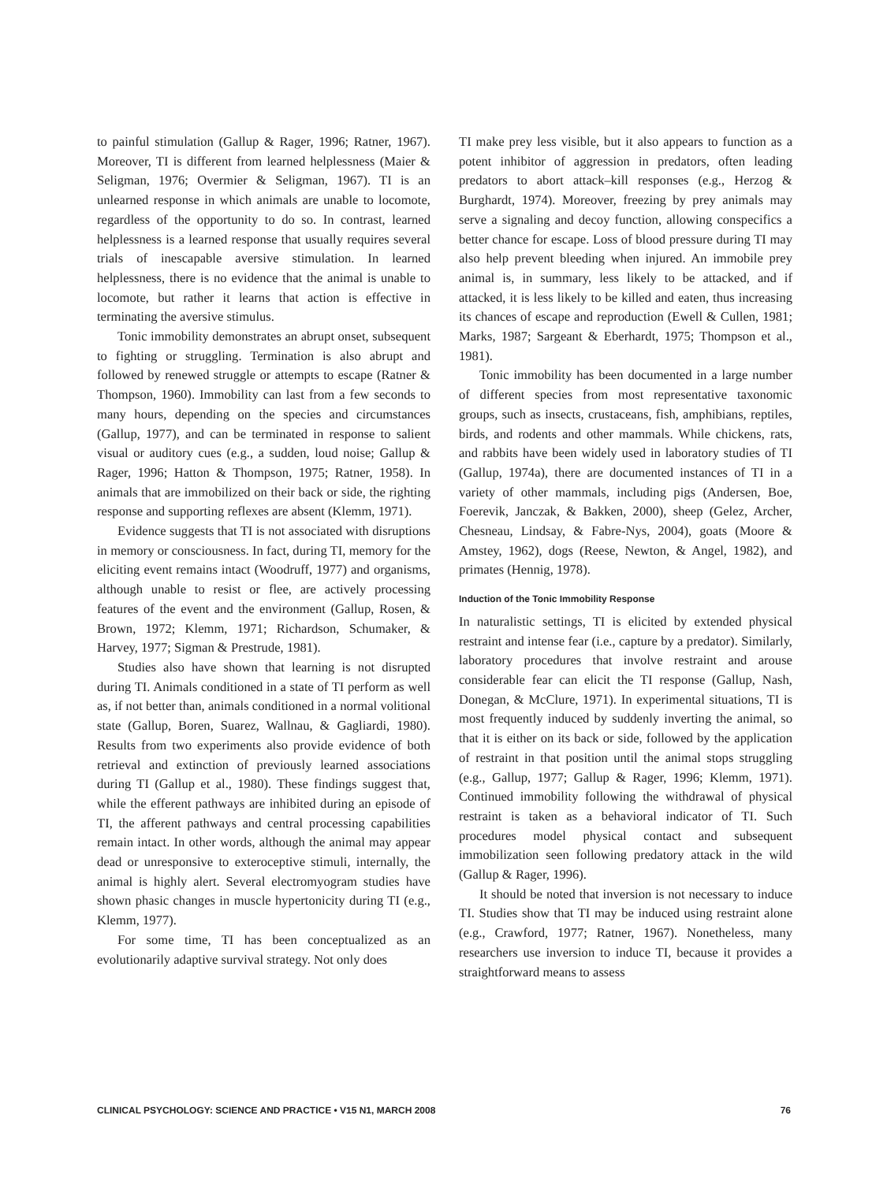to painful stimulation (Gallup & Rager, 1996; Ratner, 1967). Moreover, TI is different from learned helplessness (Maier & Seligman, 1976; Overmier & Seligman, 1967). TI is an unlearned response in which animals are unable to locomote, regardless of the opportunity to do so. In contrast, learned helplessness is a learned response that usually requires several trials of inescapable aversive stimulation. In learned helplessness, there is no evidence that the animal is unable to locomote, but rather it learns that action is effective in terminating the aversive stimulus.
Tonic immobility demonstrates an abrupt onset, subsequent to fighting or struggling. Termination is also abrupt and followed by renewed struggle or attempts to escape (Ratner & Thompson, 1960). Immobility can last from a few seconds to many hours, depending on the species and circumstances (Gallup, 1977), and can be terminated in response to salient visual or auditory cues (e.g., a sudden, loud noise; Gallup & Rager, 1996; Hatton & Thompson, 1975; Ratner, 1958). In animals that are immobilized on their back or side, the righting response and supporting reflexes are absent (Klemm, 1971).
Evidence suggests that TI is not associated with disruptions in memory or consciousness. In fact, during TI, memory for the eliciting event remains intact (Woodruff, 1977) and organisms, although unable to resist or flee, are actively processing features of the event and the environment (Gallup, Rosen, & Brown, 1972; Klemm, 1971; Richardson, Schumaker, & Harvey, 1977; Sigman & Prestrude, 1981).
Studies also have shown that learning is not disrupted during TI. Animals conditioned in a state of TI perform as well as, if not better than, animals conditioned in a normal volitional state (Gallup, Boren, Suarez, Wallnau, & Gagliardi, 1980). Results from two experiments also provide evidence of both retrieval and extinction of previously learned associations during TI (Gallup et al., 1980). These findings suggest that, while the efferent pathways are inhibited during an episode of TI, the afferent pathways and central processing capabilities remain intact. In other words, although the animal may appear dead or unresponsive to exteroceptive stimuli, internally, the animal is highly alert. Several electromyogram studies have shown phasic changes in muscle hypertonicity during TI (e.g., Klemm, 1977).
For some time, TI has been conceptualized as an evolutionarily adaptive survival strategy. Not only does
TI make prey less visible, but it also appears to function as a potent inhibitor of aggression in predators, often leading predators to abort attack–kill responses (e.g., Herzog & Burghardt, 1974). Moreover, freezing by prey animals may serve a signaling and decoy function, allowing conspecifics a better chance for escape. Loss of blood pressure during TI may also help prevent bleeding when injured. An immobile prey animal is, in summary, less likely to be attacked, and if attacked, it is less likely to be killed and eaten, thus increasing its chances of escape and reproduction (Ewell & Cullen, 1981; Marks, 1987; Sargeant & Eberhardt, 1975; Thompson et al., 1981).
Tonic immobility has been documented in a large number of different species from most representative taxonomic groups, such as insects, crustaceans, fish, amphibians, reptiles, birds, and rodents and other mammals. While chickens, rats, and rabbits have been widely used in laboratory studies of TI (Gallup, 1974a), there are documented instances of TI in a variety of other mammals, including pigs (Andersen, Boe, Foerevik, Janczak, & Bakken, 2000), sheep (Gelez, Archer, Chesneau, Lindsay, & Fabre-Nys, 2004), goats (Moore & Amstey, 1962), dogs (Reese, Newton, & Angel, 1982), and primates (Hennig, 1978).
Induction of the Tonic Immobility Response
In naturalistic settings, TI is elicited by extended physical restraint and intense fear (i.e., capture by a predator). Similarly, laboratory procedures that involve restraint and arouse considerable fear can elicit the TI response (Gallup, Nash, Donegan, & McClure, 1971). In experimental situations, TI is most frequently induced by suddenly inverting the animal, so that it is either on its back or side, followed by the application of restraint in that position until the animal stops struggling (e.g., Gallup, 1977; Gallup & Rager, 1996; Klemm, 1971). Continued immobility following the withdrawal of physical restraint is taken as a behavioral indicator of TI. Such procedures model physical contact and subsequent immobilization seen following predatory attack in the wild (Gallup & Rager, 1996).
It should be noted that inversion is not necessary to induce TI. Studies show that TI may be induced using restraint alone (e.g., Crawford, 1977; Ratner, 1967). Nonetheless, many researchers use inversion to induce TI, because it provides a straightforward means to assess
CLINICAL PSYCHOLOGY: SCIENCE AND PRACTICE • V15 N1, MARCH 2008 76